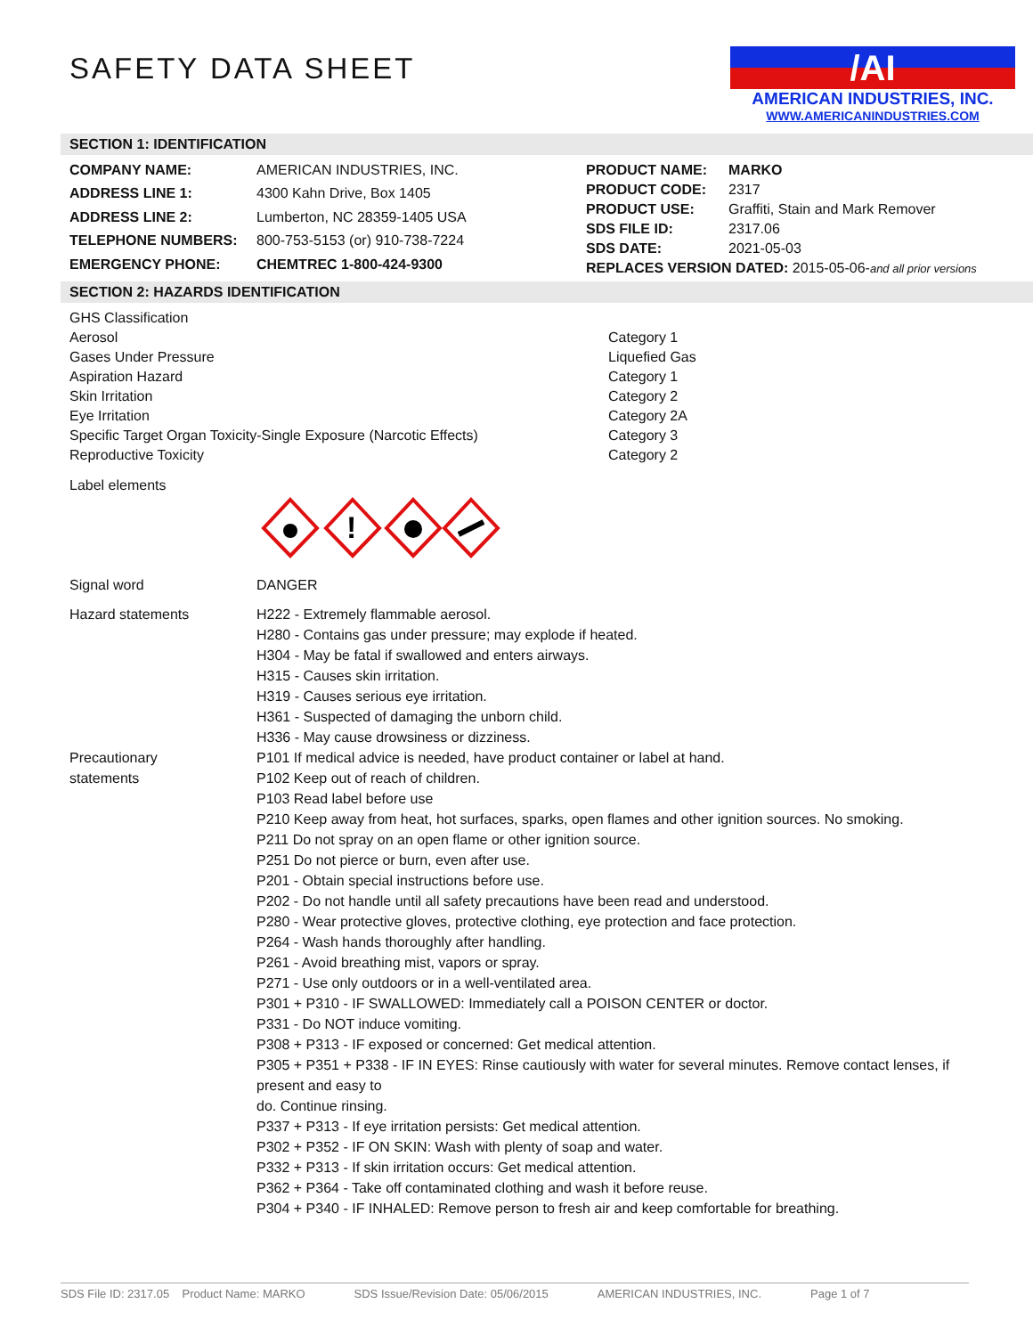SAFETY DATA SHEET
/AI
AMERICAN INDUSTRIES, INC.
WWW.AMERICANINDUSTRIES.COM
SECTION 1: IDENTIFICATION
| COMPANY NAME: | AMERICAN INDUSTRIES, INC. |
| ADDRESS LINE 1: | 4300 Kahn Drive, Box 1405 |
| ADDRESS LINE 2: | Lumberton, NC 28359-1405 USA |
| TELEPHONE NUMBERS: | 800-753-5153 (or) 910-738-7224 |
| EMERGENCY PHONE: | CHEMTREC 1-800-424-9300 |
| PRODUCT NAME: | MARKO |
| PRODUCT CODE: | 2317 |
| PRODUCT USE: | Graffiti, Stain and Mark Remover |
| SDS FILE ID: | 2317.06 |
| SDS DATE: | 2021-05-03 |
| REPLACES VERSION DATED: 2015-05-06- and all prior versions | |
SECTION 2: HAZARDS IDENTIFICATION
| GHS Classification | |
| Aerosol | Category 1 |
| Gases Under Pressure | Liquefied Gas |
| Aspiration Hazard | Category 1 |
| Skin Irritation | Category 2 |
| Eye Irritation | Category 2A |
| Specific Target Organ Toxicity-Single Exposure (Narcotic Effects) | Category 3 |
| Reproductive Toxicity | Category 2 |
Label elements
!
Signal word DANGER
Hazard statements
H222 - Extremely flammable aerosol.
H280 - Contains gas under pressure; may explode if heated.
H304 - May be fatal if swallowed and enters airways.
H315 - Causes skin irritation.
H319 - Causes serious eye irritation.
H361 - Suspected of damaging the unborn child.
H336 - May cause drowsiness or dizziness.
Precautionary
statements
P101 If medical advice is needed, have product container or label at hand.
P102 Keep out of reach of children.
P103 Read label before use
P210 Keep away from heat, hot surfaces, sparks, open flames and other ignition sources. No smoking.
P211 Do not spray on an open flame or other ignition source.
P251 Do not pierce or burn, even after use.
P201 - Obtain special instructions before use.
P202 - Do not handle until all safety precautions have been read and understood.
P280 - Wear protective gloves, protective clothing, eye protection and face protection.
P264 - Wash hands thoroughly after handling.
P261 - Avoid breathing mist, vapors or spray.
P271 - Use only outdoors or in a well-ventilated area.
P301 + P310 - IF SWALLOWED: Immediately call a POISON CENTER or doctor.
P331 - Do NOT induce vomiting.
P308 + P313 - IF exposed or concerned: Get medical attention.
P305 + P351 + P338 - IF IN EYES: Rinse cautiously with water for several minutes. Remove contact lenses, if present and easy to
do. Continue rinsing.
P337 + P313 - If eye irritation persists: Get medical attention.
P302 + P352 - IF ON SKIN: Wash with plenty of soap and water.
P332 + P313 - If skin irritation occurs: Get medical attention.
P362 + P364 - Take off contaminated clothing and wash it before reuse.
P304 + P340 - IF INHALED: Remove person to fresh air and keep comfortable for breathing.
SDS File ID: 2317.05 Product Name: MARKO SDS Issue/Revision Date: 05/06/2015 AMERICAN INDUSTRIES, INC. Page 1 of 7